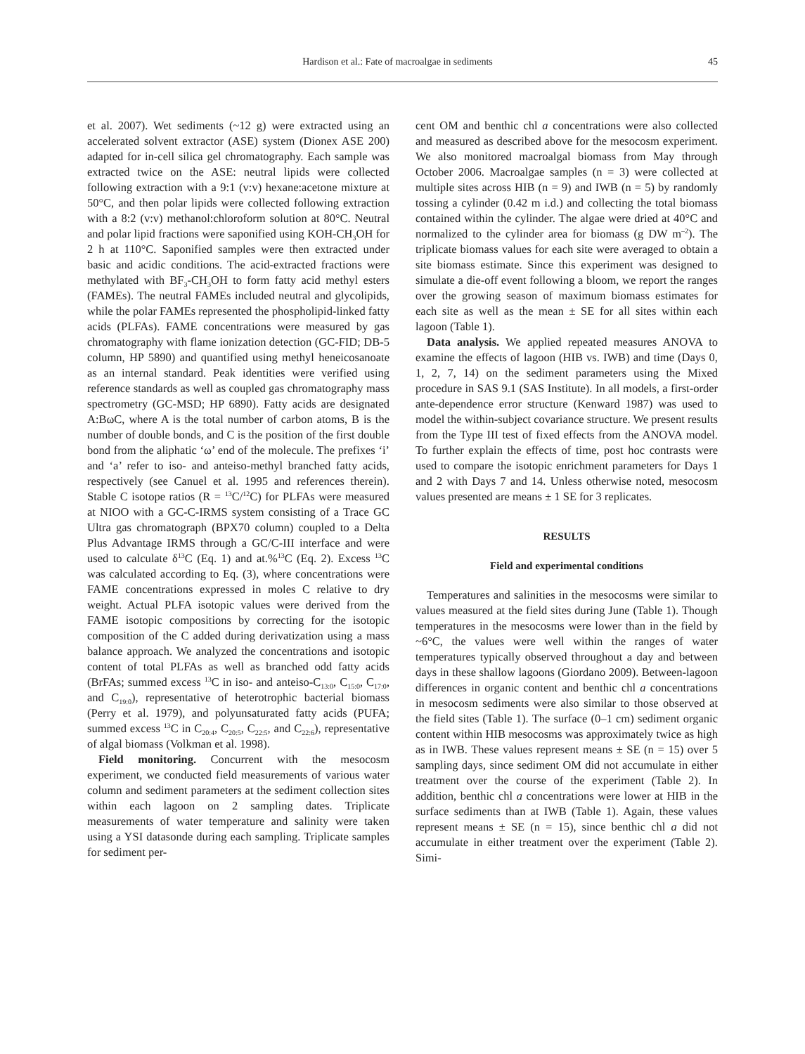Hardison et al.: Fate of macroalgae in sediments 45
et al. 2007). Wet sediments (~12 g) were extracted using an accelerated solvent extractor (ASE) system (Dionex ASE 200) adapted for in-cell silica gel chromatography. Each sample was extracted twice on the ASE: neutral lipids were collected following extraction with a 9:1 (v:v) hexane:acetone mixture at 50°C, and then polar lipids were collected following extraction with a 8:2 (v:v) methanol:chloroform solution at 80°C. Neutral and polar lipid fractions were saponified using KOH-CH<sub>3</sub>OH for 2 h at 110°C. Saponified samples were then extracted under basic and acidic conditions. The acid-extracted fractions were methylated with BF<sub>3</sub>-CH<sub>3</sub>OH to form fatty acid methyl esters (FAMEs). The neutral FAMEs included neutral and glycolipids, while the polar FAMEs represented the phospholipid-linked fatty acids (PLFAs). FAME concentrations were measured by gas chromatography with flame ionization detection (GC-FID; DB-5 column, HP 5890) and quantified using methyl heneicosanoate as an internal standard. Peak identities were verified using reference standards as well as coupled gas chromatography mass spectrometry (GC-MSD; HP 6890). Fatty acids are designated A:BωC, where A is the total number of carbon atoms, B is the number of double bonds, and C is the position of the first double bond from the aliphatic ‘ω’ end of the molecule. The prefixes ‘i’ and ‘a’ refer to iso- and anteiso-methyl branched fatty acids, respectively (see Canuel et al. 1995 and references therein). Stable C isotope ratios (R = <sup>13</sup>C/<sup>12</sup>C) for PLFAs were measured at NIOO with a GC-C-IRMS system consisting of a Trace GC Ultra gas chromatograph (BPX70 column) coupled to a Delta Plus Advantage IRMS through a GC/C-III interface and were used to calculate δ<sup>13</sup>C (Eq. 1) and at.%<sup>13</sup>C (Eq. 2). Excess <sup>13</sup>C was calculated according to Eq. (3), where concentrations were FAME concentrations expressed in moles C relative to dry weight. Actual PLFA isotopic values were derived from the FAME isotopic compositions by correcting for the isotopic composition of the C added during derivatization using a mass balance approach. We analyzed the concentrations and isotopic content of total PLFAs as well as branched odd fatty acids (BrFAs; summed excess <sup>13</sup>C in iso- and anteiso-C<sub>13:0</sub>, C<sub>15:0</sub>, C<sub>17:0</sub>, and C<sub>19:0</sub>), representative of heterotrophic bacterial biomass (Perry et al. 1979), and polyunsaturated fatty acids (PUFA; summed excess <sup>13</sup>C in C<sub>20:4</sub>, C<sub>20:5</sub>, C<sub>22:5</sub>, and C<sub>22:6</sub>), representative of algal biomass (Volkman et al. 1998).
Field monitoring. Concurrent with the mesocosm experiment, we conducted field measurements of various water column and sediment parameters at the sediment collection sites within each lagoon on 2 sampling dates. Triplicate measurements of water temperature and salinity were taken using a YSI datasonde during each sampling. Triplicate samples for sediment per-
cent OM and benthic chl a concentrations were also collected and measured as described above for the mesocosm experiment. We also monitored macroalgal biomass from May through October 2006. Macroalgae samples (n = 3) were collected at multiple sites across HIB (n = 9) and IWB (n = 5) by randomly tossing a cylinder (0.42 m i.d.) and collecting the total biomass contained within the cylinder. The algae were dried at 40°C and normalized to the cylinder area for biomass (g DW m<sup>–2</sup>). The triplicate biomass values for each site were averaged to obtain a site biomass estimate. Since this experiment was designed to simulate a die-off event following a bloom, we report the ranges over the growing season of maximum biomass estimates for each site as well as the mean ± SE for all sites within each lagoon (Table 1).
Data analysis. We applied repeated measures ANOVA to examine the effects of lagoon (HIB vs. IWB) and time (Days 0, 1, 2, 7, 14) on the sediment parameters using the Mixed procedure in SAS 9.1 (SAS Institute). In all models, a first-order ante-dependence error structure (Kenward 1987) was used to model the within-subject covariance structure. We present results from the Type III test of fixed effects from the ANOVA model. To further explain the effects of time, post hoc contrasts were used to compare the isotopic enrichment parameters for Days 1 and 2 with Days 7 and 14. Unless otherwise noted, mesocosm values presented are means ± 1 SE for 3 replicates.
RESULTS
Field and experimental conditions
Temperatures and salinities in the mesocosms were similar to values measured at the field sites during June (Table 1). Though temperatures in the mesocosms were lower than in the field by ~6°C, the values were well within the ranges of water temperatures typically observed throughout a day and between days in these shallow lagoons (Giordano 2009). Between-lagoon differences in organic content and benthic chl a concentrations in mesocosm sediments were also similar to those observed at the field sites (Table 1). The surface (0–1 cm) sediment organic content within HIB mesocosms was approximately twice as high as in IWB. These values represent means ± SE (n = 15) over 5 sampling days, since sediment OM did not accumulate in either treatment over the course of the experiment (Table 2). In addition, benthic chl a concentrations were lower at HIB in the surface sediments than at IWB (Table 1). Again, these values represent means ± SE (n = 15), since benthic chl a did not accumulate in either treatment over the experiment (Table 2). Simi-